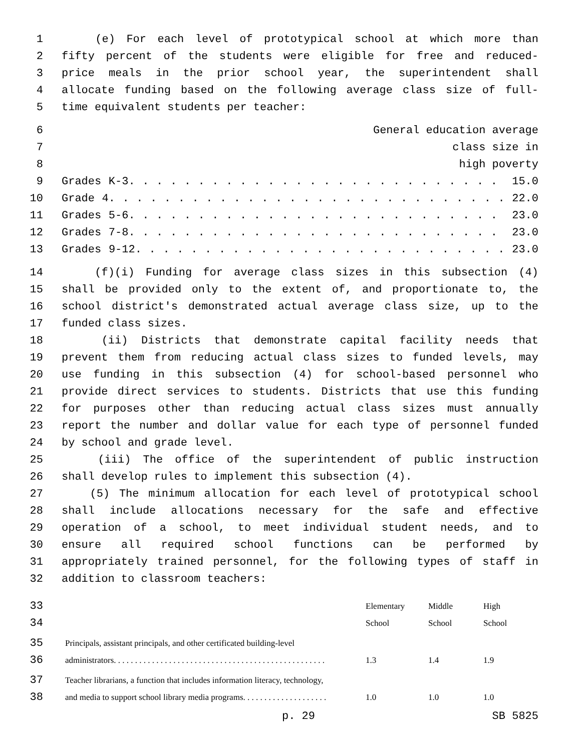1 (e) For each level of prototypical school at which more than
2 fifty percent of the students were eligible for free and reduced-
3 price meals in the prior school year, the superintendent shall
4 allocate funding based on the following average class size of full-
5 time equivalent students per teacher:
6 General education average
7 class size in
8 high poverty
9 Grades K-3. . . . . . . . . . . . . . . . . . . . . . . . . . . 15.0
10 Grade 4. . . . . . . . . . . . . . . . . . . . . . . . . . . . . 22.0
11 Grades 5-6. . . . . . . . . . . . . . . . . . . . . . . . . . . 23.0
12 Grades 7-8. . . . . . . . . . . . . . . . . . . . . . . . . . . 23.0
13 Grades 9-12. . . . . . . . . . . . . . . . . . . . . . . . . . . 23.0
14 (f)(i) Funding for average class sizes in this subsection (4)
15 shall be provided only to the extent of, and proportionate to, the
16 school district's demonstrated actual average class size, up to the
17 funded class sizes.
18 (ii) Districts that demonstrate capital facility needs that
19 prevent them from reducing actual class sizes to funded levels, may
20 use funding in this subsection (4) for school-based personnel who
21 provide direct services to students. Districts that use this funding
22 for purposes other than reducing actual class sizes must annually
23 report the number and dollar value for each type of personnel funded
24 by school and grade level.
25 (iii) The office of the superintendent of public instruction
26 shall develop rules to implement this subsection (4).
27 (5) The minimum allocation for each level of prototypical school
28 shall include allocations necessary for the safe and effective
29 operation of a school, to meet individual student needs, and to
30 ensure all required school functions can be performed by
31 appropriately trained personnel, for the following types of staff in
32 addition to classroom teachers:
33 Elementary Middle High
34 School School School
35 Principals, assistant principals, and other certificated building-level
36 administrators. . . . . . . . . . . . . . . . . . . . . . . . . . . . . . . . . . . . . . . . . . . . . . . . . . 1.3 1.4 1.9
37 Teacher librarians, a function that includes information literacy, technology,
38 and media to support school library media programs. . . . . . . . . . . . . . . . . . . . 1.0 1.0 1.0
p. 29 SB 5825